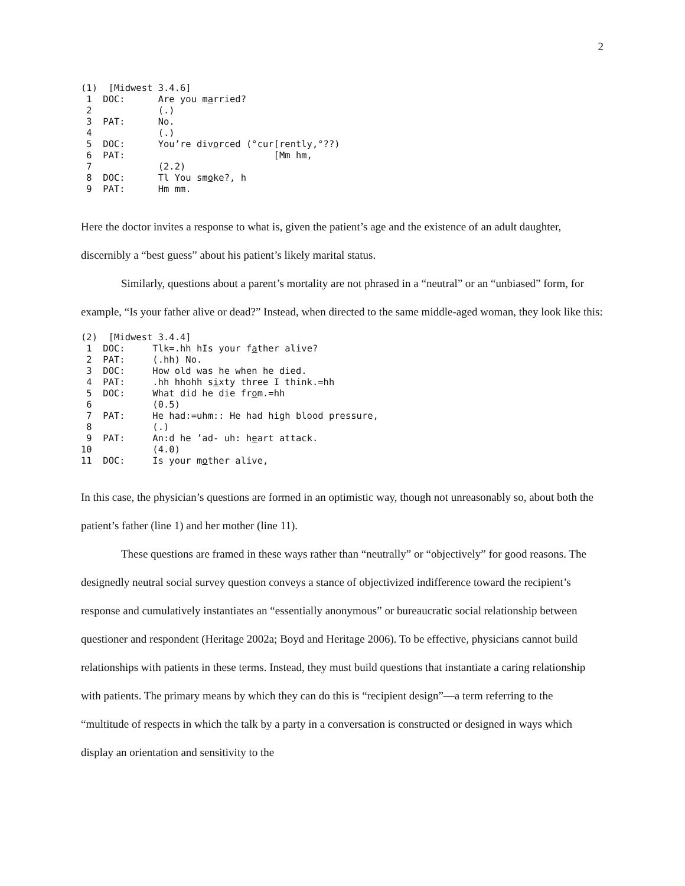2
(1)  [Midwest 3.4.6]
 1  DOC:      Are you married?
 2            (.)
 3  PAT:      No.
 4            (.)
 5  DOC:      You’re divorced (°cur[rently,°??)
 6  PAT:                           [Mm hm,
 7            (2.2)
 8  DOC:      Tl You smoke?, h
 9  PAT:      Hm mm.
Here the doctor invites a response to what is, given the patient’s age and the existence of an adult daughter, discernibly a “best guess” about his patient’s likely marital status.
Similarly, questions about a parent’s mortality are not phrased in a “neutral” or an “unbiased” form, for example, “Is your father alive or dead?” Instead, when directed to the same middle-aged woman, they look like this:
(2)  [Midwest 3.4.4]
 1  DOC:     Tlk=.hh hIs your father alive?
 2  PAT:     (.hh) No.
 3  DOC:     How old was he when he died.
 4  PAT:     .hh hhohh sixty three I think.=hh
 5  DOC:     What did he die from.=hh
 6           (0.5)
 7  PAT:     He had:=uhm:: He had high blood pressure,
 8           (.)
 9  PAT:     An:d he ’ad- uh: heart attack.
10           (4.0)
11  DOC:     Is your mother alive,
In this case, the physician’s questions are formed in an optimistic way, though not unreasonably so, about both the patient’s father (line 1) and her mother (line 11).
These questions are framed in these ways rather than “neutrally” or “objectively” for good reasons. The designedly neutral social survey question conveys a stance of objectivized indifference toward the recipient’s response and cumulatively instantiates an “essentially anonymous” or bureaucratic social relationship between questioner and respondent (Heritage 2002a; Boyd and Heritage 2006). To be effective, physicians cannot build relationships with patients in these terms. Instead, they must build questions that instantiate a caring relationship with patients. The primary means by which they can do this is “recipient design”—a term referring to the “multitude of respects in which the talk by a party in a conversation is constructed or designed in ways which display an orientation and sensitivity to the